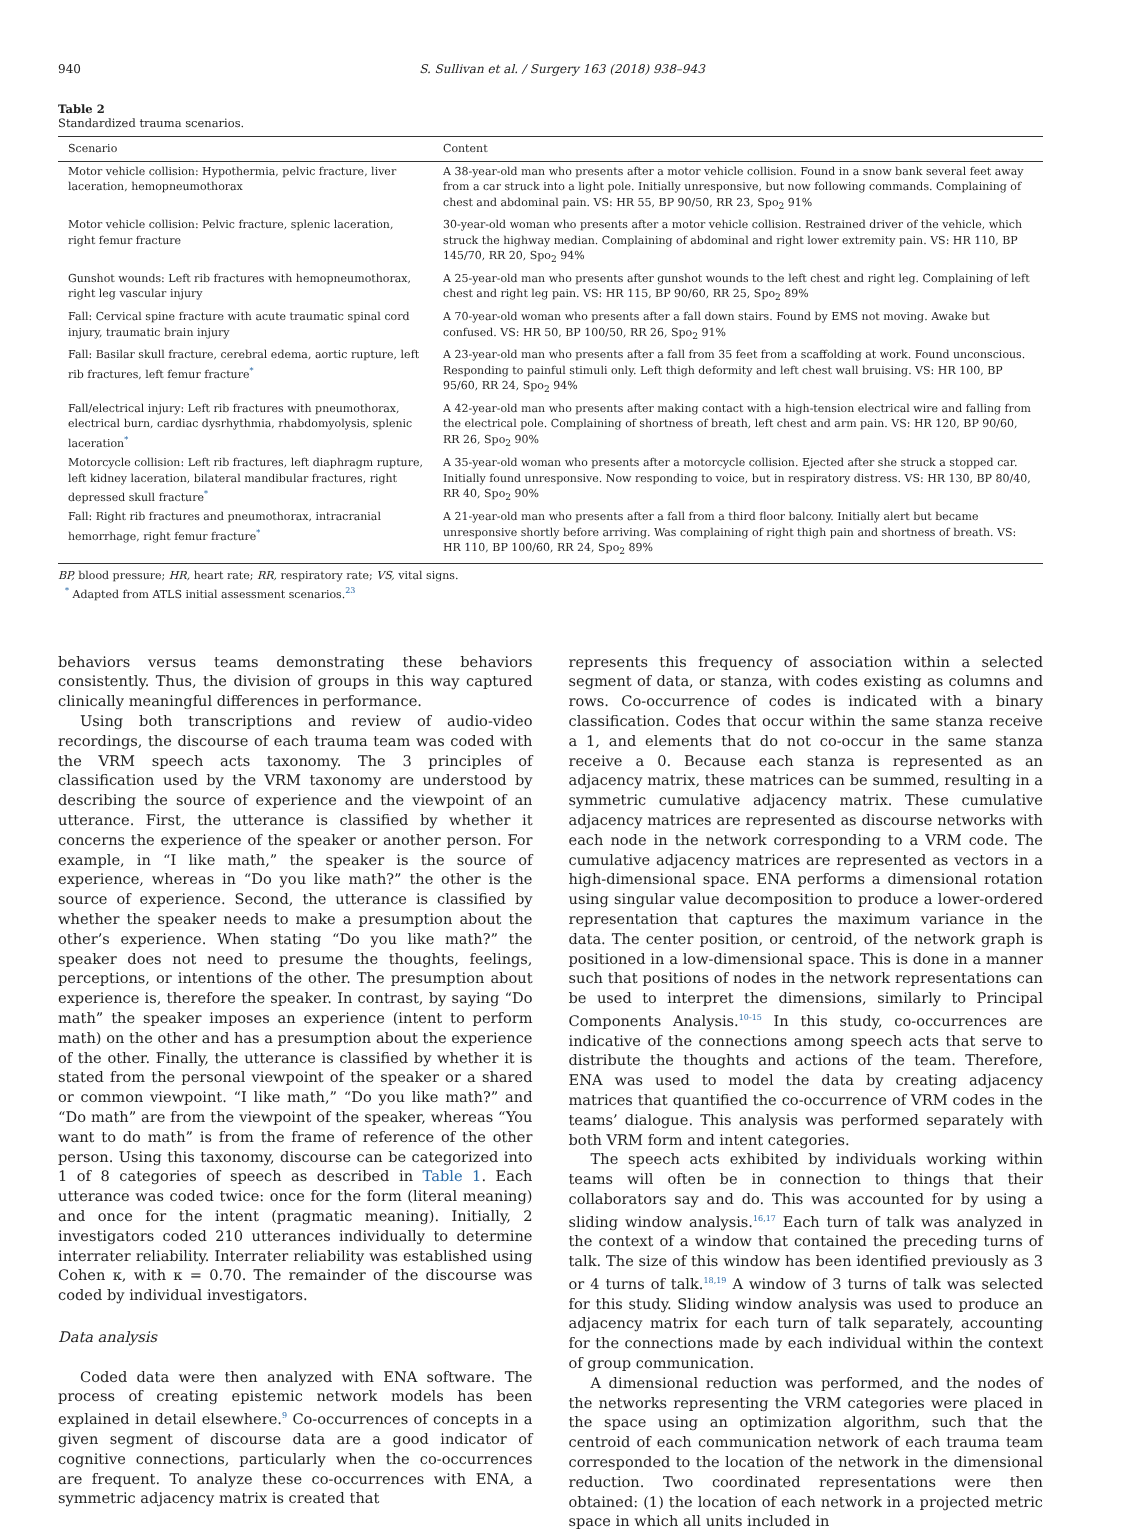940 S. Sullivan et al. / Surgery 163 (2018) 938–943
Table 2
Standardized trauma scenarios.
| Scenario | Content |
| --- | --- |
| Motor vehicle collision: Hypothermia, pelvic fracture, liver laceration, hemopneumothorax | A 38-year-old man who presents after a motor vehicle collision. Found in a snow bank several feet away from a car struck into a light pole. Initially unresponsive, but now following commands. Complaining of chest and abdominal pain. VS: HR 55, BP 90/50, RR 23, Spo<sub>2</sub> 91% |
| Motor vehicle collision: Pelvic fracture, splenic laceration, right femur fracture | 30-year-old woman who presents after a motor vehicle collision. Restrained driver of the vehicle, which struck the highway median. Complaining of abdominal and right lower extremity pain. VS: HR 110, BP 145/70, RR 20, Spo<sub>2</sub> 94% |
| Gunshot wounds: Left rib fractures with hemopneumothorax, right leg vascular injury | A 25-year-old man who presents after gunshot wounds to the left chest and right leg. Complaining of left chest and right leg pain. VS: HR 115, BP 90/60, RR 25, Spo<sub>2</sub> 89% |
| Fall: Cervical spine fracture with acute traumatic spinal cord injury, traumatic brain injury | A 70-year-old woman who presents after a fall down stairs. Found by EMS not moving. Awake but confused. VS: HR 50, BP 100/50, RR 26, Spo<sub>2</sub> 91% |
| Fall: Basilar skull fracture, cerebral edema, aortic rupture, left rib fractures, left femur fracture<sup>*</sup> | A 23-year-old man who presents after a fall from 35 feet from a scaffolding at work. Found unconscious. Responding to painful stimuli only. Left thigh deformity and left chest wall bruising. VS: HR 100, BP 95/60, RR 24, Spo<sub>2</sub> 94% |
| Fall/electrical injury: Left rib fractures with pneumothorax, electrical burn, cardiac dysrhythmia, rhabdomyolysis, splenic laceration<sup>*</sup> | A 42-year-old man who presents after making contact with a high-tension electrical wire and falling from the electrical pole. Complaining of shortness of breath, left chest and arm pain. VS: HR 120, BP 90/60, RR 26, Spo<sub>2</sub> 90% |
| Motorcycle collision: Left rib fractures, left diaphragm rupture, left kidney laceration, bilateral mandibular fractures, right depressed skull fracture<sup>*</sup> | A 35-year-old woman who presents after a motorcycle collision. Ejected after she struck a stopped car. Initially found unresponsive. Now responding to voice, but in respiratory distress. VS: HR 130, BP 80/40, RR 40, Spo<sub>2</sub> 90% |
| Fall: Right rib fractures and pneumothorax, intracranial hemorrhage, right femur fracture<sup>*</sup> | A 21-year-old man who presents after a fall from a third floor balcony. Initially alert but became unresponsive shortly before arriving. Was complaining of right thigh pain and shortness of breath. VS: HR 110, BP 100/60, RR 24, Spo<sub>2</sub> 89% |
BP, blood pressure; HR, heart rate; RR, respiratory rate; VS, vital signs.
<sup>*</sup> Adapted from ATLS initial assessment scenarios.<sup>23</sup>
behaviors versus teams demonstrating these behaviors consistently. Thus, the division of groups in this way captured clinically meaningful differences in performance.
Using both transcriptions and review of audio-video recordings, the discourse of each trauma team was coded with the VRM speech acts taxonomy. The 3 principles of classification used by the VRM taxonomy are understood by describing the source of experience and the viewpoint of an utterance. First, the utterance is classified by whether it concerns the experience of the speaker or another person. For example, in “I like math,” the speaker is the source of experience, whereas in “Do you like math?” the other is the source of experience. Second, the utterance is classified by whether the speaker needs to make a presumption about the other’s experience. When stating “Do you like math?” the speaker does not need to presume the thoughts, feelings, perceptions, or intentions of the other. The presumption about experience is, therefore the speaker. In contrast, by saying “Do math” the speaker imposes an experience (intent to perform math) on the other and has a presumption about the experience of the other. Finally, the utterance is classified by whether it is stated from the personal viewpoint of the speaker or a shared or common viewpoint. “I like math,” “Do you like math?” and “Do math” are from the viewpoint of the speaker, whereas “You want to do math” is from the frame of reference of the other person. Using this taxonomy, discourse can be categorized into 1 of 8 categories of speech as described in Table 1. Each utterance was coded twice: once for the form (literal meaning) and once for the intent (pragmatic meaning). Initially, 2 investigators coded 210 utterances individually to determine interrater reliability. Interrater reliability was established using Cohen κ, with κ = 0.70. The remainder of the discourse was coded by individual investigators.
Data analysis
Coded data were then analyzed with ENA software. The process of creating epistemic network models has been explained in detail elsewhere.<sup>9</sup> Co-occurrences of concepts in a given segment of discourse data are a good indicator of cognitive connections, particularly when the co-occurrences are frequent. To analyze these co-occurrences with ENA, a symmetric adjacency matrix is created that
represents this frequency of association within a selected segment of data, or stanza, with codes existing as columns and rows. Co-occurrence of codes is indicated with a binary classification. Codes that occur within the same stanza receive a 1, and elements that do not co-occur in the same stanza receive a 0. Because each stanza is represented as an adjacency matrix, these matrices can be summed, resulting in a symmetric cumulative adjacency matrix. These cumulative adjacency matrices are represented as discourse networks with each node in the network corresponding to a VRM code. The cumulative adjacency matrices are represented as vectors in a high-dimensional space. ENA performs a dimensional rotation using singular value decomposition to produce a lower-ordered representation that captures the maximum variance in the data. The center position, or centroid, of the network graph is positioned in a low-dimensional space. This is done in a manner such that positions of nodes in the network representations can be used to interpret the dimensions, similarly to Principal Components Analysis.<sup>10-15</sup> In this study, co-occurrences are indicative of the connections among speech acts that serve to distribute the thoughts and actions of the team. Therefore, ENA was used to model the data by creating adjacency matrices that quantified the co-occurrence of VRM codes in the teams’ dialogue. This analysis was performed separately with both VRM form and intent categories.
The speech acts exhibited by individuals working within teams will often be in connection to things that their collaborators say and do. This was accounted for by using a sliding window analysis.<sup>16,17</sup> Each turn of talk was analyzed in the context of a window that contained the preceding turns of talk. The size of this window has been identified previously as 3 or 4 turns of talk.<sup>18,19</sup> A window of 3 turns of talk was selected for this study. Sliding window analysis was used to produce an adjacency matrix for each turn of talk separately, accounting for the connections made by each individual within the context of group communication.
A dimensional reduction was performed, and the nodes of the networks representing the VRM categories were placed in the space using an optimization algorithm, such that the centroid of each communication network of each trauma team corresponded to the location of the network in the dimensional reduction. Two coordinated representations were then obtained: (1) the location of each network in a projected metric space in which all units included in